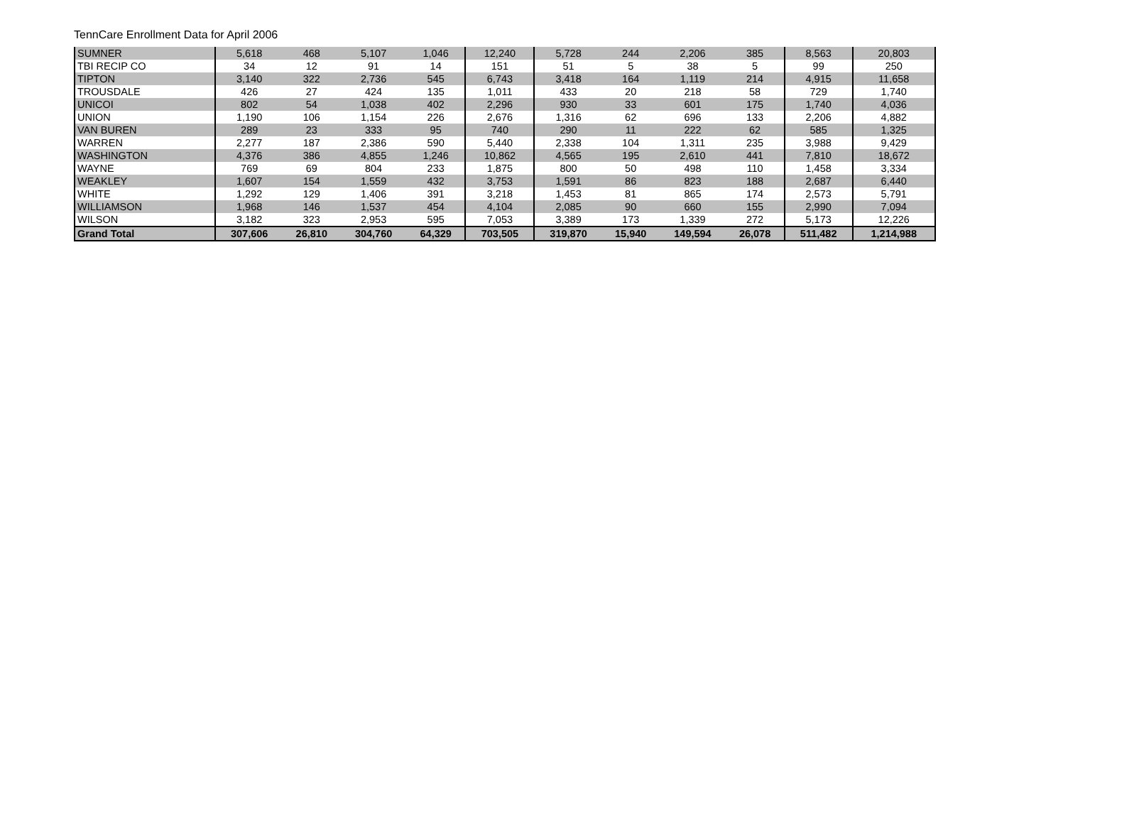TennCare Enrollment Data for April 2006
| SUMNER | 5,618 | 468 | 5,107 | 1,046 | 12,240 | 5,728 | 244 | 2,206 | 385 | 8,563 | 20,803 |
| TBI RECIP CO | 34 | 12 | 91 | 14 | 151 | 51 | 5 | 38 | 5 | 99 | 250 |
| TIPTON | 3,140 | 322 | 2,736 | 545 | 6,743 | 3,418 | 164 | 1,119 | 214 | 4,915 | 11,658 |
| TROUSDALE | 426 | 27 | 424 | 135 | 1,011 | 433 | 20 | 218 | 58 | 729 | 1,740 |
| UNICOI | 802 | 54 | 1,038 | 402 | 2,296 | 930 | 33 | 601 | 175 | 1,740 | 4,036 |
| UNION | 1,190 | 106 | 1,154 | 226 | 2,676 | 1,316 | 62 | 696 | 133 | 2,206 | 4,882 |
| VAN BUREN | 289 | 23 | 333 | 95 | 740 | 290 | 11 | 222 | 62 | 585 | 1,325 |
| WARREN | 2,277 | 187 | 2,386 | 590 | 5,440 | 2,338 | 104 | 1,311 | 235 | 3,988 | 9,429 |
| WASHINGTON | 4,376 | 386 | 4,855 | 1,246 | 10,862 | 4,565 | 195 | 2,610 | 441 | 7,810 | 18,672 |
| WAYNE | 769 | 69 | 804 | 233 | 1,875 | 800 | 50 | 498 | 110 | 1,458 | 3,334 |
| WEAKLEY | 1,607 | 154 | 1,559 | 432 | 3,753 | 1,591 | 86 | 823 | 188 | 2,687 | 6,440 |
| WHITE | 1,292 | 129 | 1,406 | 391 | 3,218 | 1,453 | 81 | 865 | 174 | 2,573 | 5,791 |
| WILLIAMSON | 1,968 | 146 | 1,537 | 454 | 4,104 | 2,085 | 90 | 660 | 155 | 2,990 | 7,094 |
| WILSON | 3,182 | 323 | 2,953 | 595 | 7,053 | 3,389 | 173 | 1,339 | 272 | 5,173 | 12,226 |
| Grand Total | 307,606 | 26,810 | 304,760 | 64,329 | 703,505 | 319,870 | 15,940 | 149,594 | 26,078 | 511,482 | 1,214,988 |